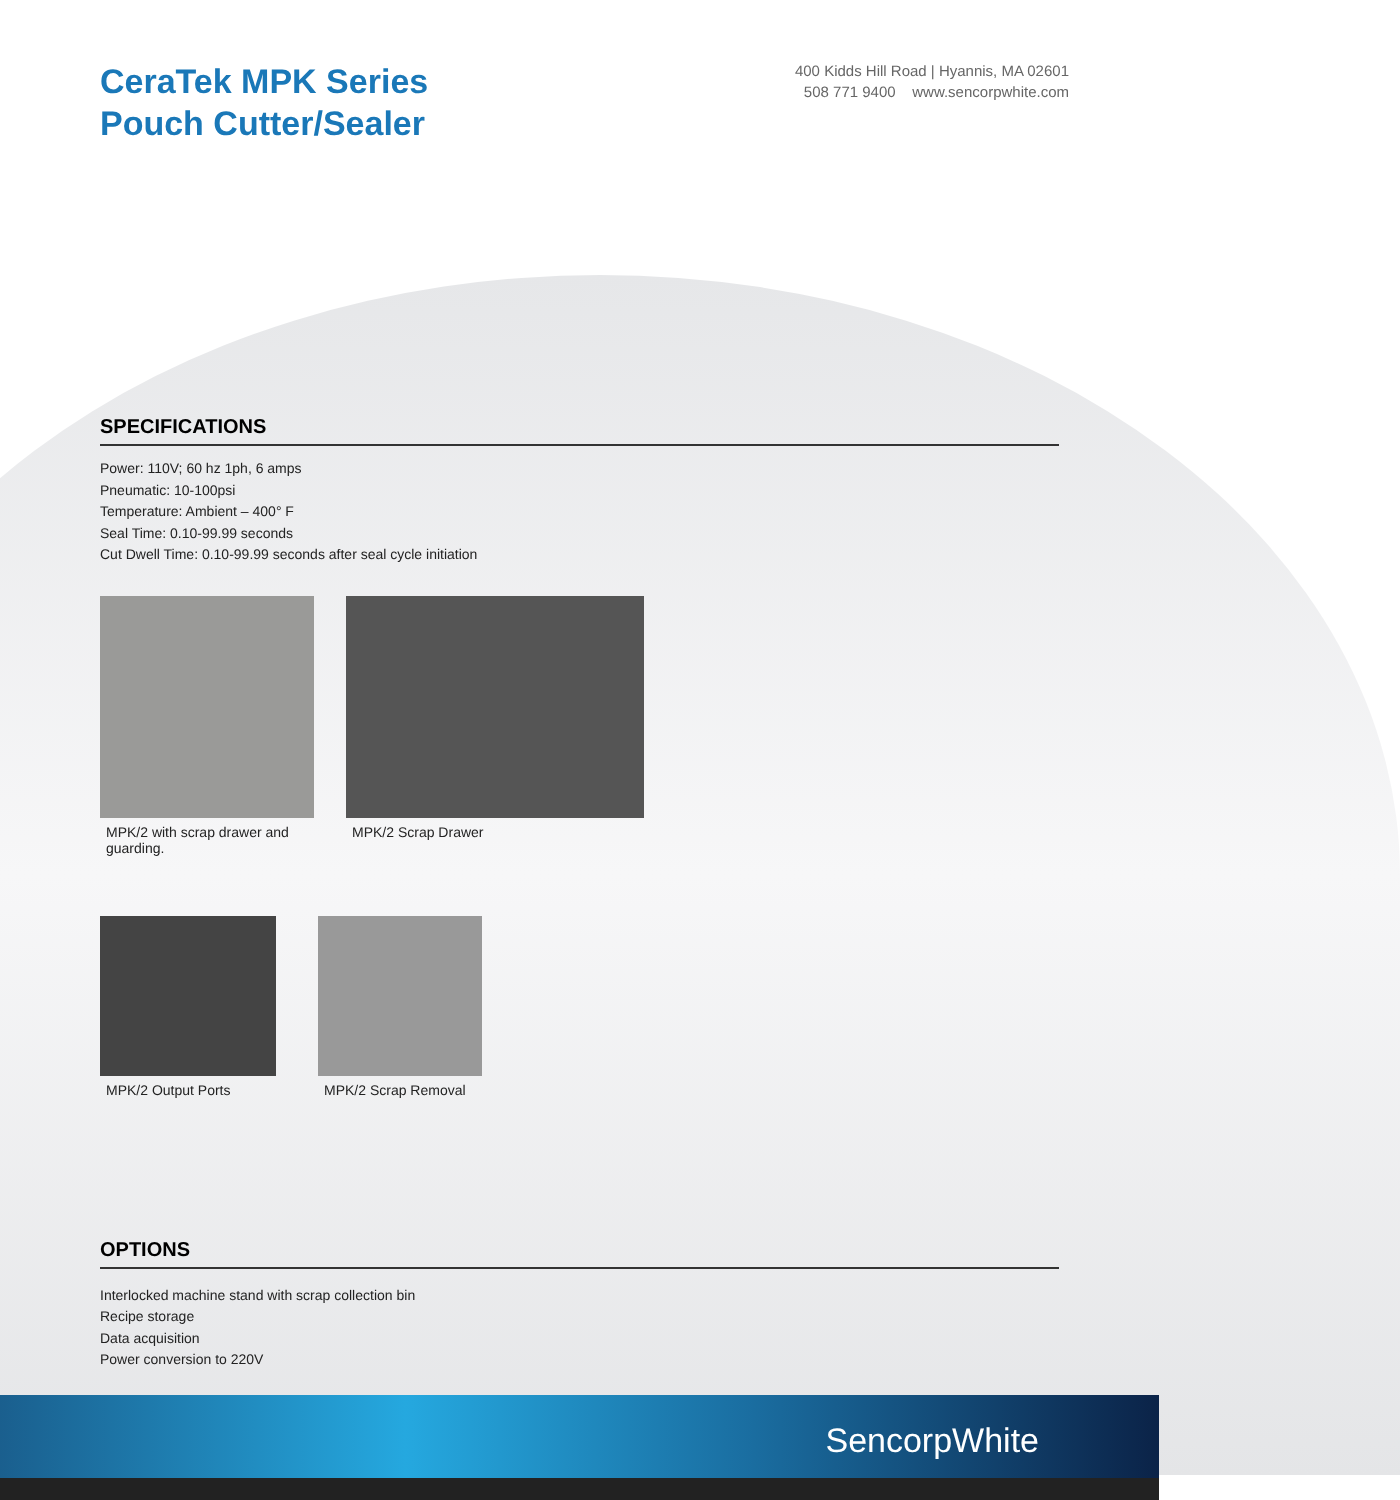CeraTek MPK Series
Pouch Cutter/Sealer
400 Kidds Hill Road | Hyannis, MA 02601
508 771 9400 www.sencorpwhite.com
SPECIFICATIONS
Power: 110V; 60 hz 1ph, 6 amps
Pneumatic: 10-100psi
Temperature: Ambient – 400° F
Seal Time: 0.10-99.99 seconds
Cut Dwell Time: 0.10-99.99 seconds after seal cycle initiation
MPK/2 with scrap drawer and guarding.
MPK/2 Scrap Drawer
MPK/2 Output Ports MPK/2 Scrap Removal
OPTIONS
Interlocked machine stand with scrap collection bin
Recipe storage
Data acquisition
Power conversion to 220V
SencorpWhite